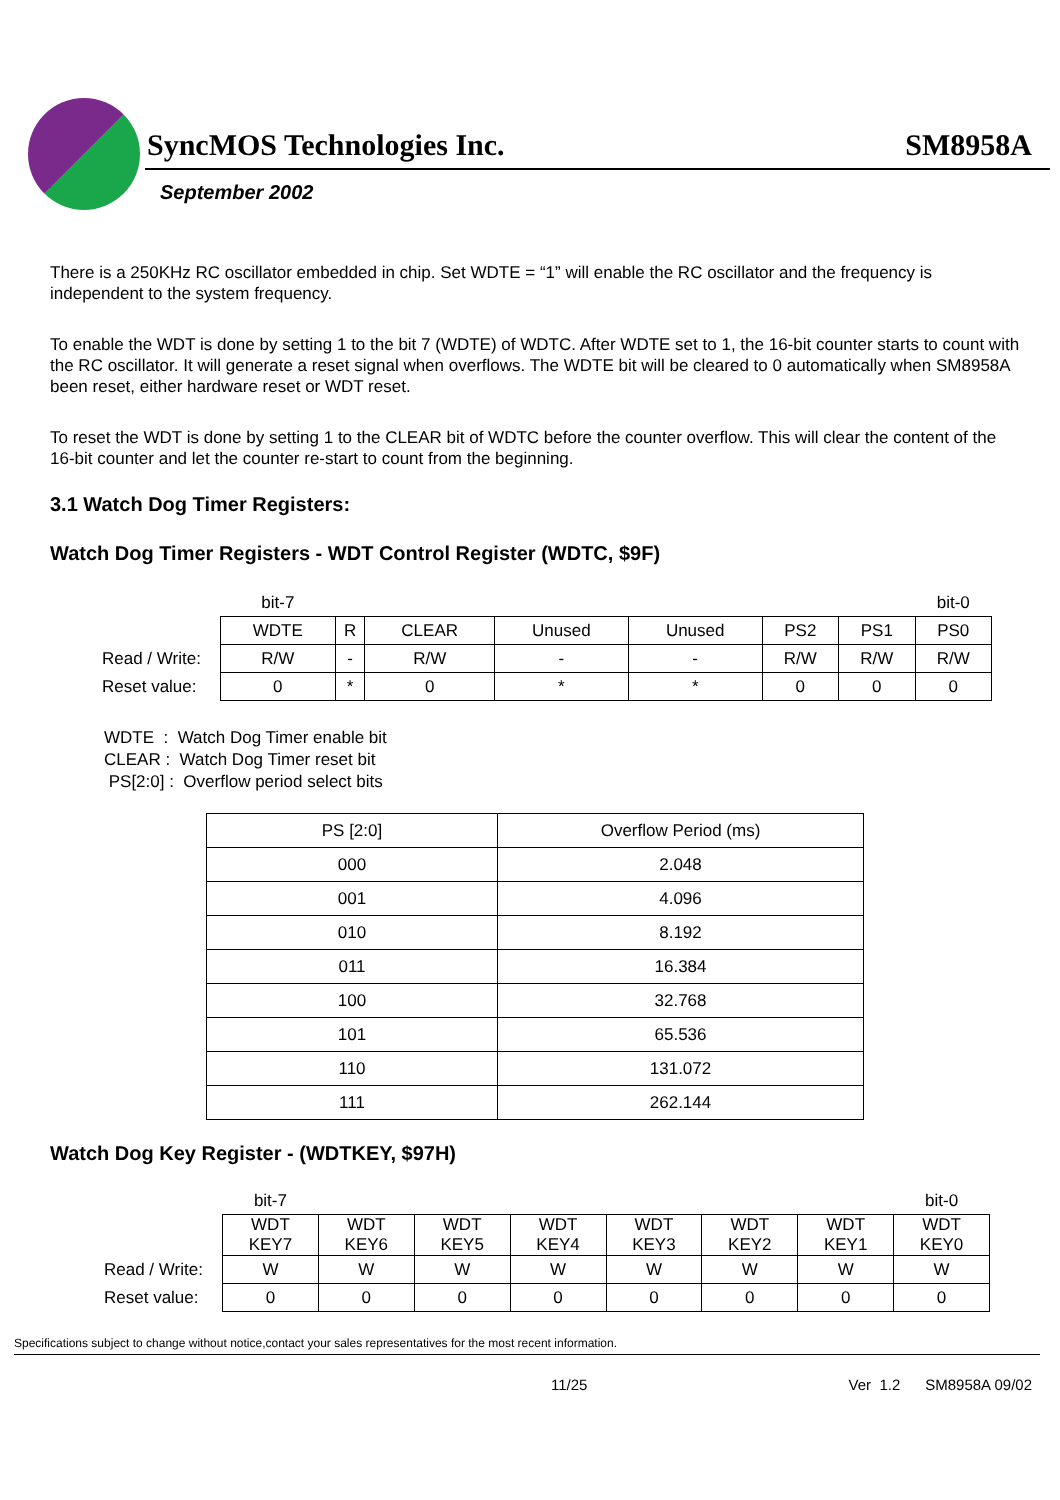SyncMOS Technologies Inc. SM8958A
September 2002
There is a 250KHz RC oscillator embedded in chip. Set WDTE = “1” will enable the RC oscillator and the frequency is independent to the system frequency.
To enable the WDT is done by setting 1 to the bit 7 (WDTE) of WDTC. After WDTE set to 1, the 16-bit counter starts to count with the RC oscillator. It will generate a reset signal when overflows. The WDTE bit will be cleared to 0 automatically when SM8958A been reset, either hardware reset or WDT reset.
To reset the WDT is done by setting 1 to the CLEAR bit of WDTC before the counter overflow. This will clear the content of the 16-bit counter and let the counter re-start to count from the beginning.
3.1 Watch Dog Timer Registers:
Watch Dog Timer Registers - WDT Control Register (WDTC, $9F)
| | bit-7 | | | | | | | bit-0 |
| | WDTE | R | CLEAR | Unused | Unused | PS2 | PS1 | PS0 |
| Read / Write: | R/W | - | R/W | - | - | R/W | R/W | R/W |
| Reset value: | 0 | * | 0 | * | * | 0 | 0 | 0 |
WDTE : Watch Dog Timer enable bit
CLEAR : Watch Dog Timer reset bit
PS[2:0] : Overflow period select bits
| PS [2:0] | Overflow Period (ms) |
| 000 | 2.048 |
| 001 | 4.096 |
| 010 | 8.192 |
| 011 | 16.384 |
| 100 | 32.768 |
| 101 | 65.536 |
| 110 | 131.072 |
| 111 | 262.144 |
Watch Dog Key Register - (WDTKEY, $97H)
| | bit-7 | | | | | | | bit-0 |
| | WDT KEY7 | WDT KEY6 | WDT KEY5 | WDT KEY4 | WDT KEY3 | WDT KEY2 | WDT KEY1 | WDT KEY0 |
| Read / Write: | W | W | W | W | W | W | W | W |
| Reset value: | 0 | 0 | 0 | 0 | 0 | 0 | 0 | 0 |
Specifications subject to change without notice,contact your sales representatives for the most recent information.
11/25 Ver 1.2 SM8958A 09/02